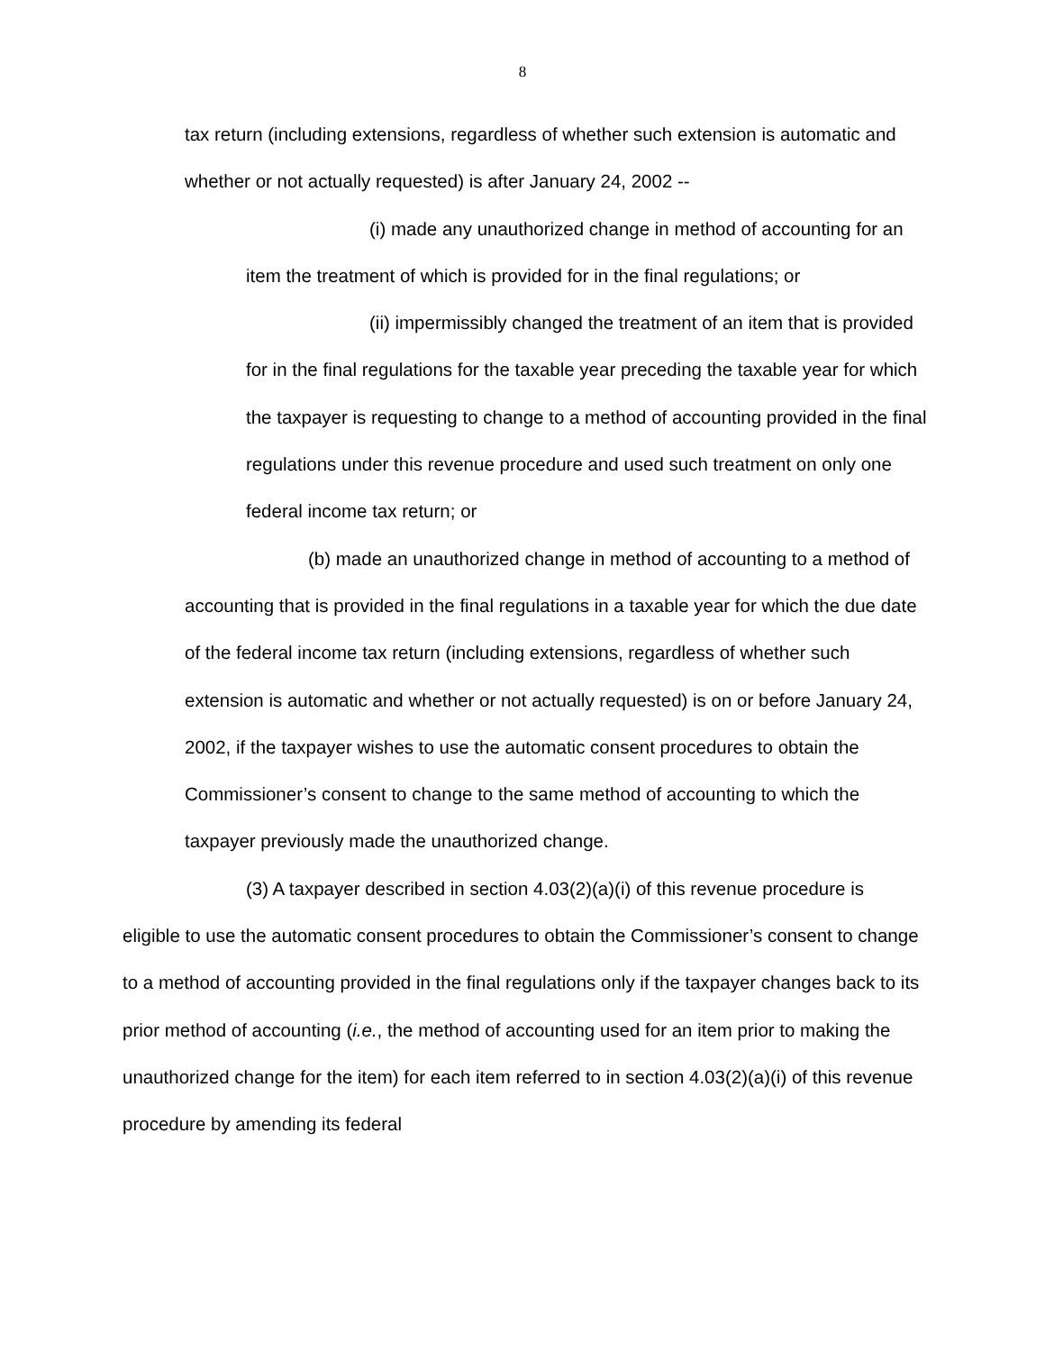8
tax return (including extensions, regardless of whether such extension is automatic and whether or not actually requested) is after January 24, 2002 --
(i) made any unauthorized change in method of accounting for an item the treatment of which is provided for in the final regulations; or
(ii) impermissibly changed the treatment of an item that is provided for in the final regulations for the taxable year preceding the taxable year for which the taxpayer is requesting to change to a method of accounting provided in the final regulations under this revenue procedure and used such treatment on only one federal income tax return; or
(b) made an unauthorized change in method of accounting to a method of accounting that is provided in the final regulations in a taxable year for which the due date of the federal income tax return (including extensions, regardless of whether such extension is automatic and whether or not actually requested) is on or before January 24, 2002, if the taxpayer wishes to use the automatic consent procedures to obtain the Commissioner’s consent to change to the same method of accounting to which the taxpayer previously made the unauthorized change.
(3) A taxpayer described in section 4.03(2)(a)(i) of this revenue procedure is eligible to use the automatic consent procedures to obtain the Commissioner’s consent to change to a method of accounting provided in the final regulations only if the taxpayer changes back to its prior method of accounting (i.e., the method of accounting used for an item prior to making the unauthorized change for the item) for each item referred to in section 4.03(2)(a)(i) of this revenue procedure by amending its federal